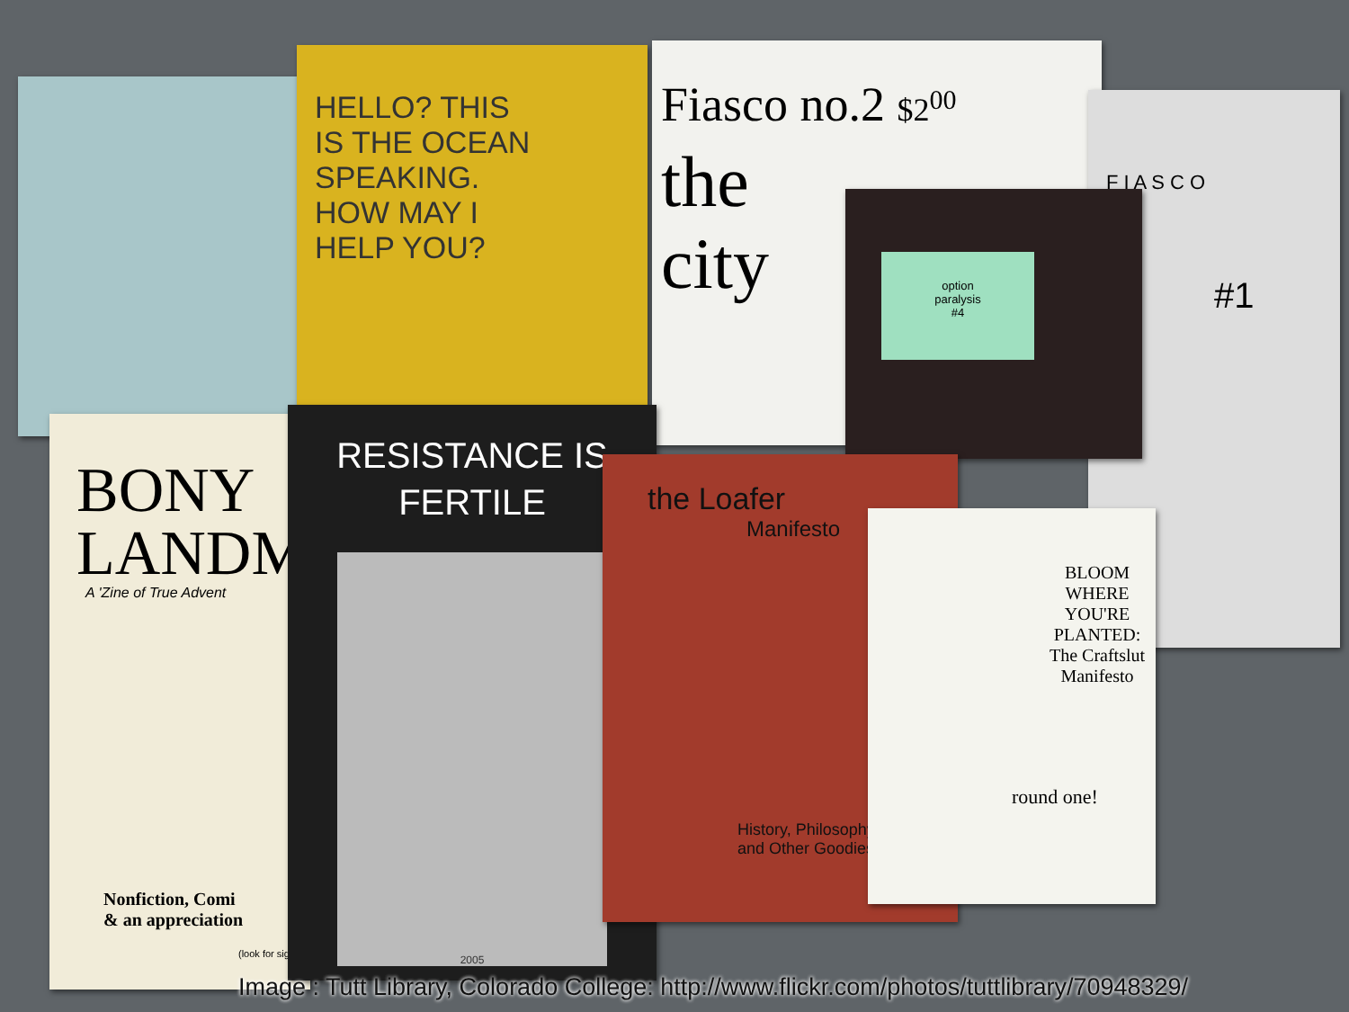HELLO? THIS
IS THE OCEAN
SPEAKING.
HOW MAY I
HELP YOU?
Fiasco no.2 $2<sup>00</sup>
the
city
F I A S C O
#1
option
paralysis
#4
BONY
LANDM
A 'Zine of True Advent
Nonfiction, Comi
& an appreciation
(look for sig
RESISTANCE IS
FERTILE
2005
the Loafer
Manifesto
History, Philosophy
and Other Goodies
BLOOM WHERE YOU'RE PLANTED: The Craftslut Manifesto
round one!
Image : Tutt Library, Colorado College: http://www.flickr.com/photos/tuttlibrary/70948329/